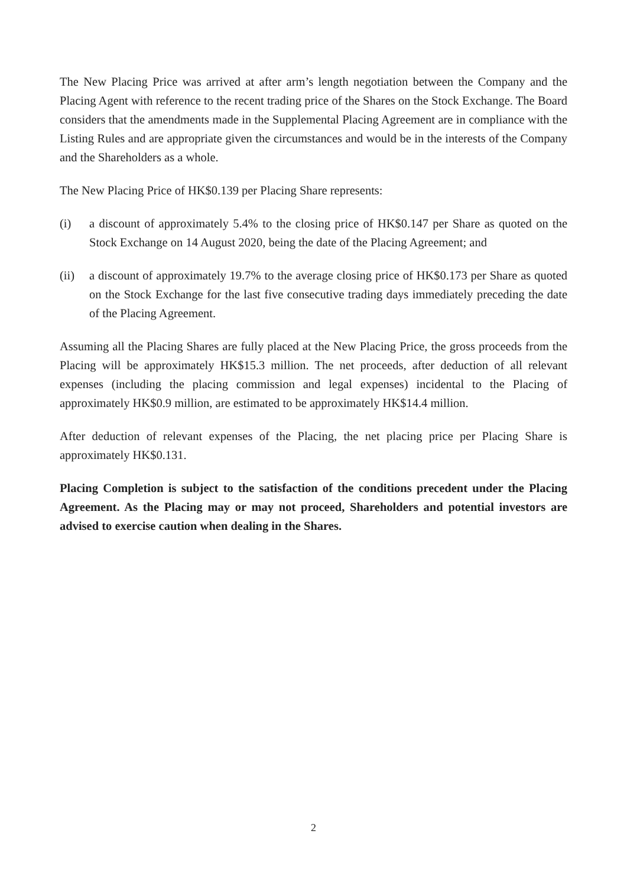The New Placing Price was arrived at after arm’s length negotiation between the Company and the Placing Agent with reference to the recent trading price of the Shares on the Stock Exchange. The Board considers that the amendments made in the Supplemental Placing Agreement are in compliance with the Listing Rules and are appropriate given the circumstances and would be in the interests of the Company and the Shareholders as a whole.
The New Placing Price of HK$0.139 per Placing Share represents:
(i) a discount of approximately 5.4% to the closing price of HK$0.147 per Share as quoted on the Stock Exchange on 14 August 2020, being the date of the Placing Agreement; and
(ii) a discount of approximately 19.7% to the average closing price of HK$0.173 per Share as quoted on the Stock Exchange for the last five consecutive trading days immediately preceding the date of the Placing Agreement.
Assuming all the Placing Shares are fully placed at the New Placing Price, the gross proceeds from the Placing will be approximately HK$15.3 million. The net proceeds, after deduction of all relevant expenses (including the placing commission and legal expenses) incidental to the Placing of approximately HK$0.9 million, are estimated to be approximately HK$14.4 million.
After deduction of relevant expenses of the Placing, the net placing price per Placing Share is approximately HK$0.131.
Placing Completion is subject to the satisfaction of the conditions precedent under the Placing Agreement. As the Placing may or may not proceed, Shareholders and potential investors are advised to exercise caution when dealing in the Shares.
2